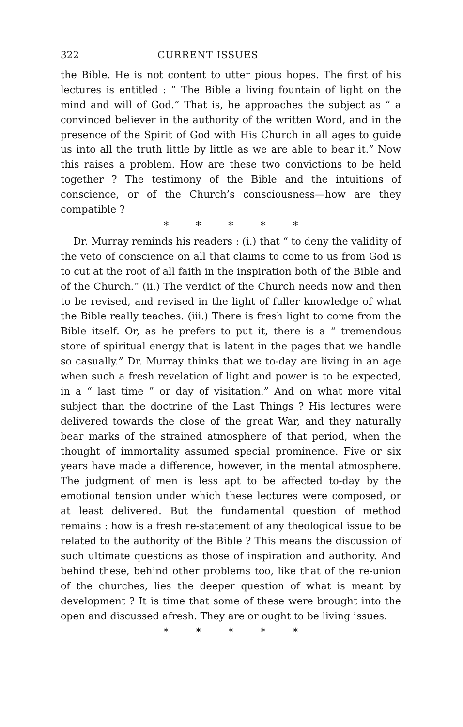322 CURRENT ISSUES
the Bible. He is not content to utter pious hopes. The first of his lectures is entitled : “ The Bible a living fountain of light on the mind and will of God.” That is, he approaches the subject as “ a convinced believer in the authority of the written Word, and in the presence of the Spirit of God with His Church in all ages to guide us into all the truth little by little as we are able to bear it.” Now this raises a problem. How are these two convictions to be held together ? The testimony of the Bible and the intuitions of conscience, or of the Church’s consciousness—how are they compatible ?
* * * * *
Dr. Murray reminds his readers : (i.) that “ to deny the validity of the veto of conscience on all that claims to come to us from God is to cut at the root of all faith in the inspiration both of the Bible and of the Church.” (ii.) The verdict of the Church needs now and then to be revised, and revised in the light of fuller knowledge of what the Bible really teaches. (iii.) There is fresh light to come from the Bible itself. Or, as he prefers to put it, there is a “ tremendous store of spiritual energy that is latent in the pages that we handle so casually.” Dr. Murray thinks that we to-day are living in an age when such a fresh revelation of light and power is to be expected, in a “ last time ” or day of visitation.” And on what more vital subject than the doctrine of the Last Things ? His lectures were delivered towards the close of the great War, and they naturally bear marks of the strained atmosphere of that period, when the thought of immortality assumed special prominence. Five or six years have made a difference, however, in the mental atmosphere. The judgment of men is less apt to be affected to-day by the emotional tension under which these lectures were composed, or at least delivered. But the fundamental question of method remains : how is a fresh re-statement of any theological issue to be related to the authority of the Bible ? This means the discussion of such ultimate questions as those of inspiration and authority. And behind these, behind other problems too, like that of the re-union of the churches, lies the deeper question of what is meant by development ? It is time that some of these were brought into the open and discussed afresh. They are or ought to be living issues.
* * * * *